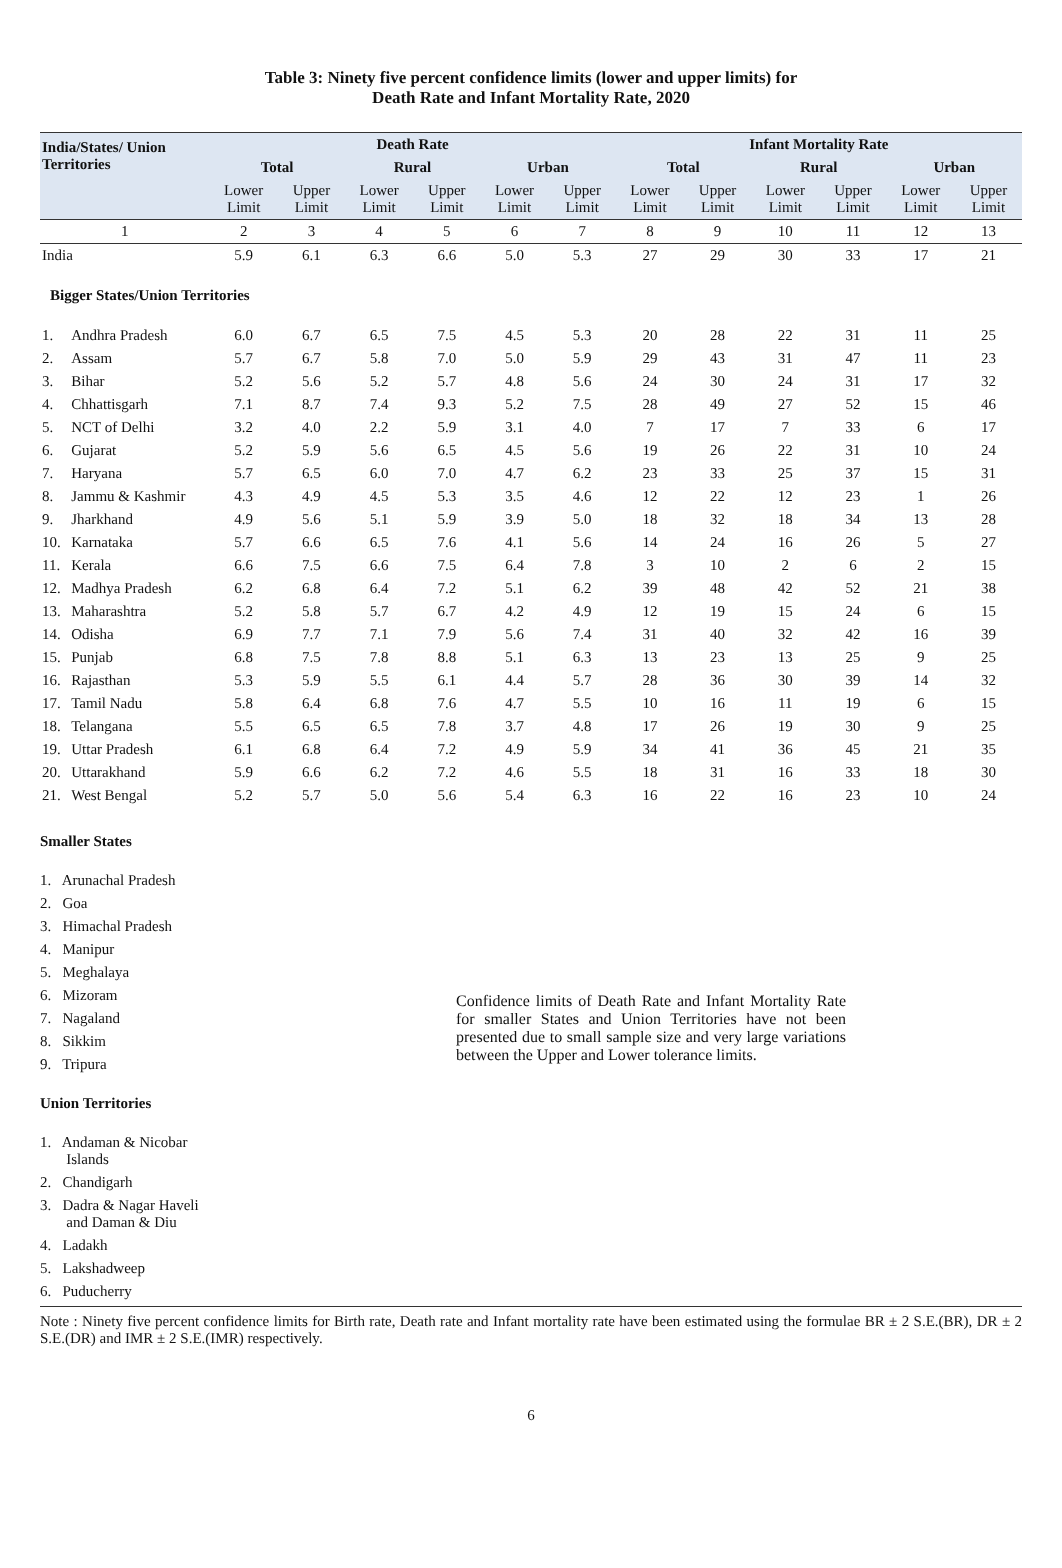Table 3: Ninety five percent confidence limits (lower and upper limits) for
Death Rate and Infant Mortality Rate, 2020
| India/States/ Union Territories | | Death Rate | | | | | | Infant Mortality Rate | | | | | |
| --- | --- | --- | --- | --- | --- | --- | --- | --- | --- | --- | --- | --- | --- |
| | | Total | | Rural | | Urban | | Total | | Rural | | Urban | |
| | | Lower Limit | Upper Limit | Lower Limit | Upper Limit | Lower Limit | Upper Limit | Lower Limit | Upper Limit | Lower Limit | Upper Limit | Lower Limit | Upper Limit |
| 1 | | 2 | 3 | 4 | 5 | 6 | 7 | 8 | 9 | 10 | 11 | 12 | 13 |
| India | | 5.9 | 6.1 | 6.3 | 6.6 | 5.0 | 5.3 | 27 | 29 | 30 | 33 | 17 | 21 |
| Bigger States/Union Territories | | | | | | | | | | | | | |
| 1. | Andhra Pradesh | 6.0 | 6.7 | 6.5 | 7.5 | 4.5 | 5.3 | 20 | 28 | 22 | 31 | 11 | 25 |
| 2. | Assam | 5.7 | 6.7 | 5.8 | 7.0 | 5.0 | 5.9 | 29 | 43 | 31 | 47 | 11 | 23 |
| 3. | Bihar | 5.2 | 5.6 | 5.2 | 5.7 | 4.8 | 5.6 | 24 | 30 | 24 | 31 | 17 | 32 |
| 4. | Chhattisgarh | 7.1 | 8.7 | 7.4 | 9.3 | 5.2 | 7.5 | 28 | 49 | 27 | 52 | 15 | 46 |
| 5. | NCT of Delhi | 3.2 | 4.0 | 2.2 | 5.9 | 3.1 | 4.0 | 7 | 17 | 7 | 33 | 6 | 17 |
| 6. | Gujarat | 5.2 | 5.9 | 5.6 | 6.5 | 4.5 | 5.6 | 19 | 26 | 22 | 31 | 10 | 24 |
| 7. | Haryana | 5.7 | 6.5 | 6.0 | 7.0 | 4.7 | 6.2 | 23 | 33 | 25 | 37 | 15 | 31 |
| 8. | Jammu & Kashmir | 4.3 | 4.9 | 4.5 | 5.3 | 3.5 | 4.6 | 12 | 22 | 12 | 23 | 1 | 26 |
| 9. | Jharkhand | 4.9 | 5.6 | 5.1 | 5.9 | 3.9 | 5.0 | 18 | 32 | 18 | 34 | 13 | 28 |
| 10. | Karnataka | 5.7 | 6.6 | 6.5 | 7.6 | 4.1 | 5.6 | 14 | 24 | 16 | 26 | 5 | 27 |
| 11. | Kerala | 6.6 | 7.5 | 6.6 | 7.5 | 6.4 | 7.8 | 3 | 10 | 2 | 6 | 2 | 15 |
| 12. | Madhya Pradesh | 6.2 | 6.8 | 6.4 | 7.2 | 5.1 | 6.2 | 39 | 48 | 42 | 52 | 21 | 38 |
| 13. | Maharashtra | 5.2 | 5.8 | 5.7 | 6.7 | 4.2 | 4.9 | 12 | 19 | 15 | 24 | 6 | 15 |
| 14. | Odisha | 6.9 | 7.7 | 7.1 | 7.9 | 5.6 | 7.4 | 31 | 40 | 32 | 42 | 16 | 39 |
| 15. | Punjab | 6.8 | 7.5 | 7.8 | 8.8 | 5.1 | 6.3 | 13 | 23 | 13 | 25 | 9 | 25 |
| 16. | Rajasthan | 5.3 | 5.9 | 5.5 | 6.1 | 4.4 | 5.7 | 28 | 36 | 30 | 39 | 14 | 32 |
| 17. | Tamil Nadu | 5.8 | 6.4 | 6.8 | 7.6 | 4.7 | 5.5 | 10 | 16 | 11 | 19 | 6 | 15 |
| 18. | Telangana | 5.5 | 6.5 | 6.5 | 7.8 | 3.7 | 4.8 | 17 | 26 | 19 | 30 | 9 | 25 |
| 19. | Uttar Pradesh | 6.1 | 6.8 | 6.4 | 7.2 | 4.9 | 5.9 | 34 | 41 | 36 | 45 | 21 | 35 |
| 20. | Uttarakhand | 5.9 | 6.6 | 6.2 | 7.2 | 4.6 | 5.5 | 18 | 31 | 16 | 33 | 18 | 30 |
| 21. | West Bengal | 5.2 | 5.7 | 5.0 | 5.6 | 5.4 | 6.3 | 16 | 22 | 16 | 23 | 10 | 24 |
Smaller States
1. Arunachal Pradesh
2. Goa
3. Himachal Pradesh
4. Manipur
5. Meghalaya
6. Mizoram
7. Nagaland
8. Sikkim
9. Tripura
Union Territories
1. Andaman & Nicobar
Islands
2. Chandigarh
3. Dadra & Nagar Haveli
and Daman & Diu
4. Ladakh
5. Lakshadweep
6. Puducherry
Confidence limits of Death Rate and Infant Mortality Rate for smaller States and Union Territories have not been presented due to small sample size and very large variations between the Upper and Lower tolerance limits.
Note : Ninety five percent confidence limits for Birth rate, Death rate and Infant mortality rate have been estimated using the formulae BR ± 2 S.E.(BR), DR ± 2 S.E.(DR) and IMR ± 2 S.E.(IMR) respectively.
6